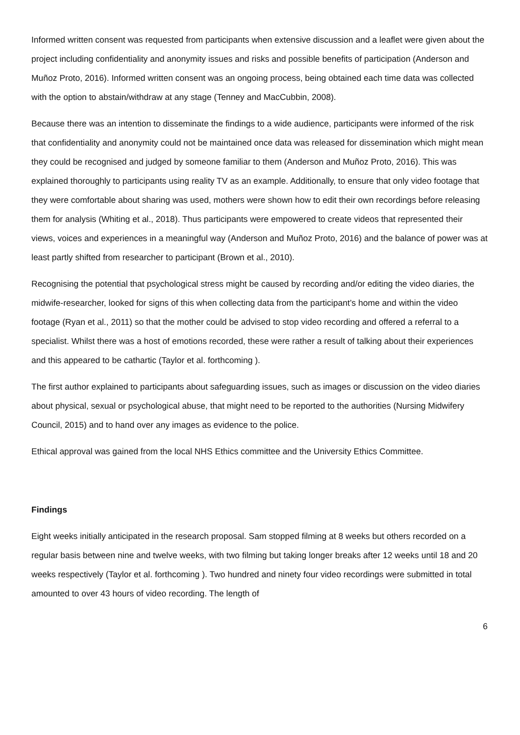Informed written consent was requested from participants when extensive discussion and a leaflet were given about the project including confidentiality and anonymity issues and risks and possible benefits of participation (Anderson and Muñoz Proto, 2016). Informed written consent was an ongoing process, being obtained each time data was collected with the option to abstain/withdraw at any stage (Tenney and MacCubbin, 2008).
Because there was an intention to disseminate the findings to a wide audience, participants were informed of the risk that confidentiality and anonymity could not be maintained once data was released for dissemination which might mean they could be recognised and judged by someone familiar to them (Anderson and Muñoz Proto, 2016). This was explained thoroughly to participants using reality TV as an example. Additionally, to ensure that only video footage that they were comfortable about sharing was used, mothers were shown how to edit their own recordings before releasing them for analysis (Whiting et al., 2018). Thus participants were empowered to create videos that represented their views, voices and experiences in a meaningful way (Anderson and Muñoz Proto, 2016) and the balance of power was at least partly shifted from researcher to participant (Brown et al., 2010).
Recognising the potential that psychological stress might be caused by recording and/or editing the video diaries, the midwife-researcher, looked for signs of this when collecting data from the participant’s home and within the video footage (Ryan et al., 2011) so that the mother could be advised to stop video recording and offered a referral to a specialist. Whilst there was a host of emotions recorded, these were rather a result of talking about their experiences and this appeared to be cathartic (Taylor et al. forthcoming ).
The first author explained to participants about safeguarding issues, such as images or discussion on the video diaries about physical, sexual or psychological abuse, that might need to be reported to the authorities (Nursing Midwifery Council, 2015) and to hand over any images as evidence to the police.
Ethical approval was gained from the local NHS Ethics committee and the University Ethics Committee.
Findings
Eight weeks initially anticipated in the research proposal. Sam stopped filming at 8 weeks but others recorded on a regular basis between nine and twelve weeks, with two filming but taking longer breaks after 12 weeks until 18 and 20 weeks respectively (Taylor et al. forthcoming ). Two hundred and ninety four video recordings were submitted in total amounted to over 43 hours of video recording. The length of
6